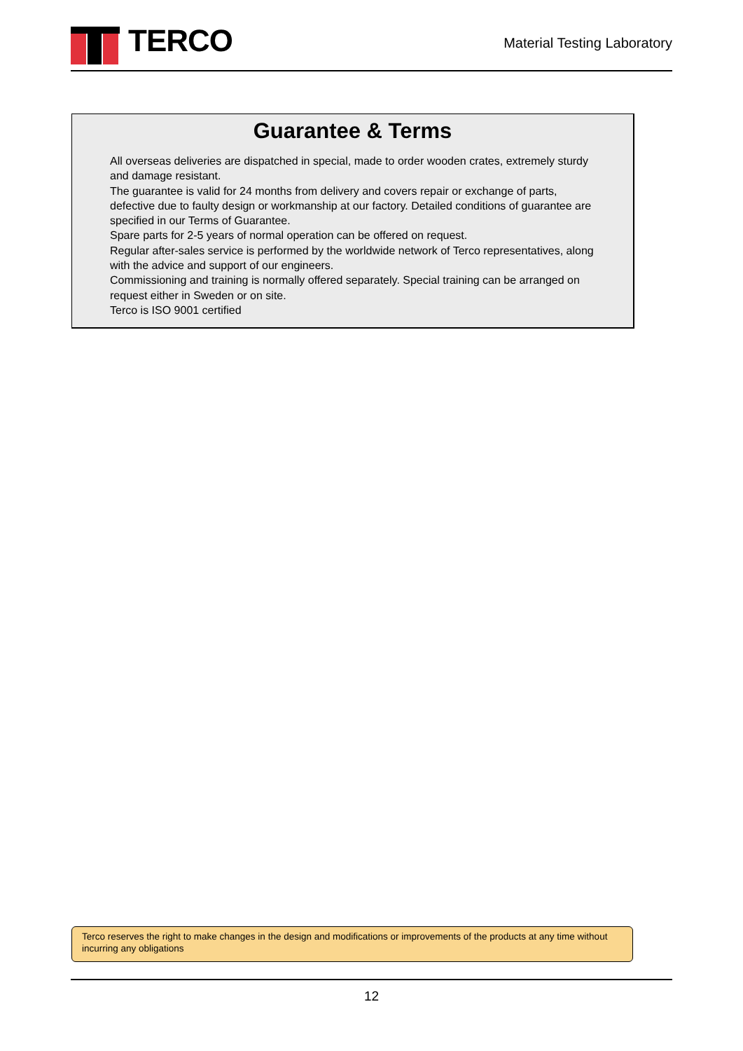TERCO
Material Testing Laboratory
Guarantee & Terms
All overseas deliveries are dispatched in special, made to order wooden crates, extremely sturdy and damage resistant.
The guarantee is valid for 24 months from delivery and covers repair or exchange of parts, defective due to faulty design or workmanship at our factory. Detailed conditions of guarantee are specified in our Terms of Guarantee.
Spare parts for 2-5 years of normal operation can be offered on request.
Regular after-sales service is performed by the worldwide network of Terco representatives, along with the advice and support of our engineers.
Commissioning and training is normally offered separately. Special training can be arranged on request either in Sweden or on site.
Terco is ISO 9001 certified
Terco reserves the right to make changes in the design and modifications or improvements of the products at any time without incurring any obligations
12